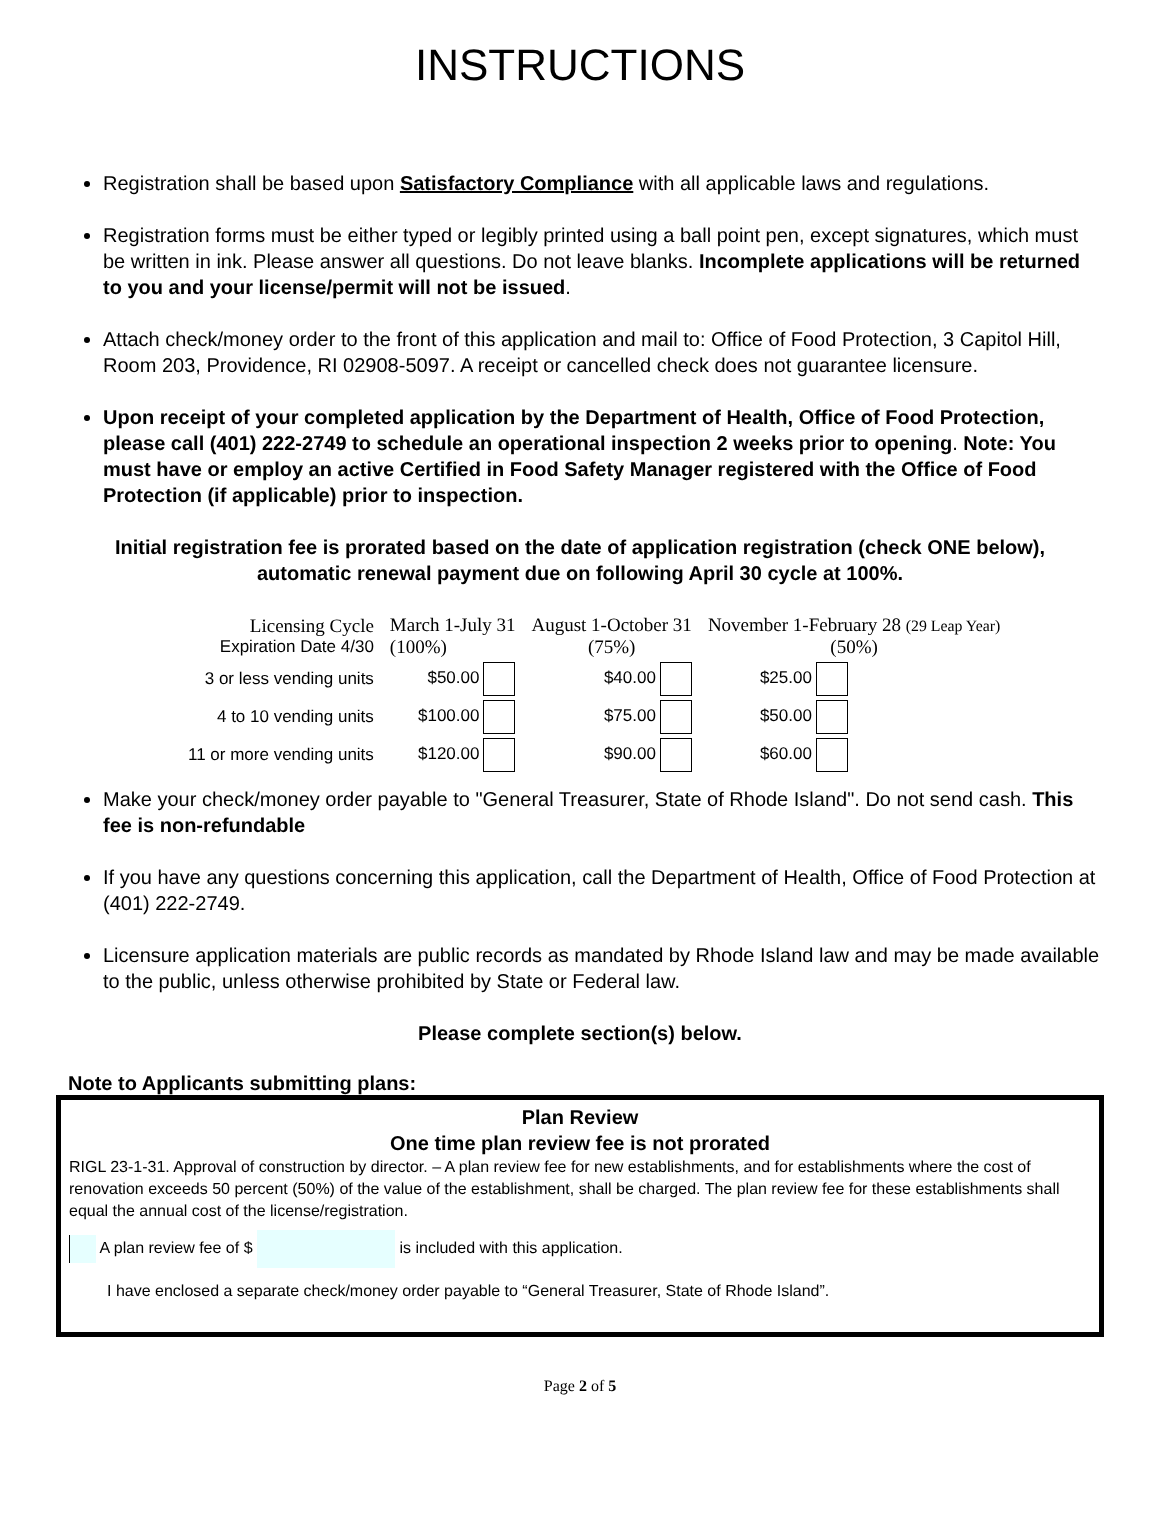INSTRUCTIONS
Registration shall be based upon Satisfactory Compliance with all applicable laws and regulations.
Registration forms must be either typed or legibly printed using a ball point pen, except signatures, which must be written in ink. Please answer all questions. Do not leave blanks. Incomplete applications will be returned to you and your license/permit will not be issued.
Attach check/money order to the front of this application and mail to: Office of Food Protection, 3 Capitol Hill, Room 203, Providence, RI 02908-5097. A receipt or cancelled check does not guarantee licensure.
Upon receipt of your completed application by the Department of Health, Office of Food Protection, please call (401) 222-2749 to schedule an operational inspection 2 weeks prior to opening. Note: You must have or employ an active Certified in Food Safety Manager registered with the Office of Food Protection (if applicable) prior to inspection.
Initial registration fee is prorated based on the date of application registration (check ONE below), automatic renewal payment due on following April 30 cycle at 100%.
| Licensing Cycle Expiration Date 4/30 | March 1-July 31 (100%) | August 1-October 31 (75%) | November 1-February 28 (29 Leap Year) (50%) |
| 3 or less vending units | $50.00 | $40.00 | $25.00 |
| 4 to 10 vending units | $100.00 | $75.00 | $50.00 |
| 11 or more vending units | $120.00 | $90.00 | $60.00 |
Make your check/money order payable to "General Treasurer, State of Rhode Island". Do not send cash. This fee is non-refundable
If you have any questions concerning this application, call the Department of Health, Office of Food Protection at (401) 222-2749.
Licensure application materials are public records as mandated by Rhode Island law and may be made available to the public, unless otherwise prohibited by State or Federal law.
Please complete section(s) below.
Note to Applicants submitting plans:
Plan Review
One time plan review fee is not prorated
RIGL 23-1-31. Approval of construction by director. – A plan review fee for new establishments, and for establishments where the cost of renovation exceeds 50 percent (50%) of the value of the establishment, shall be charged. The plan review fee for these establishments shall equal the annual cost of the license/registration.
A plan review fee of $ is included with this application.
I have enclosed a separate check/money order payable to “General Treasurer, State of Rhode Island”.
Page 2 of 5